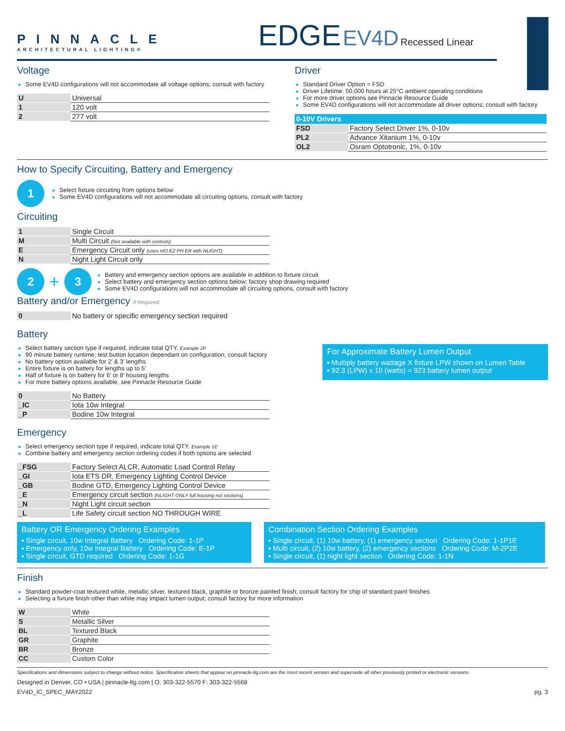PINNACLE
ARCHITECTURAL LIGHTING®
EDGE EV4D Recessed Linear
Voltage
Some EV4D configurations will not accommodate all voltage options; consult with factory
| U | Universal |
| 1 | 120 volt |
| 2 | 277 volt |
Driver
Standard Driver Option = FSD
Driver Lifetime: 50,000 hours at 25°C ambient operating conditions
For more driver options see Pinnacle Resource Guide
Some EV4D configurations will not accommodate all driver options; consult with factory
| 0-10V Drivers | |
| --- | --- |
| FSD | Factory Select Driver 1%, 0-10v |
| PL2 | Advance Xitanium 1%, 0-10v |
| OL2 | Osram Optotronic, 1%, 0-10v |
How to Specify Circuiting, Battery and Emergency
1
Select fixture circuiting from options below
Some EV4D configurations will not accommodate all circuiting options, consult with factory
Circuiting
| 1 | Single Circuit |
| M | Multi Circuit (Not available with controls) |
| E | Emergency Circuit only (uses nIO EZ PH ER with NLIGHT) |
| N | Night Light Circuit only |
2 + 3
Battery and emergency section options are available in addition to fixture circuit
Select battery and emergency section options below; factory shop drawing required
Some EV4D configurations will not accommodate all circuiting options, consult with factory
Battery and/or Emergency If Required
| 0 | No battery or specific emergency section required |
Battery
Select battery section type if required, indicate total QTY. Example 2P
90 minute battery runtime; test button location dependant on configuration, consult factory
No battery option available for 2′ & 3′ lengths
Entire fixture is on battery for lengths up to 5′
Half of fixture is on battery for 6′ or 8′ housing lengths
For more battery options available, see Pinnacle Resource Guide
| 0 | No Battery |
| _IC | Iota 10w Integral |
| _P | Bodine 10w Integral |
For Approximate Battery Lumen Output
▪ Multiply battery wattage X fixture LPW shown on Lumen Table
▪ 92.3 (LPW) x 10 (watts) = 923 battery lumen output
Emergency
Select emergency section type if required, indicate total QTY. Example 1E
Combine battery and emergency section ordering codes if both options are selected
| _FSG | Factory Select ALCR, Automatic Load Control Relay |
| _GI | Iota ETS DR, Emergency Lighting Control Device |
| _GB | Bodine GTD, Emergency Lighting Control Device |
| _E | Emergency circuit section (NLIGHT ONLY full housing not sections) |
| _N | Night Light circuit section |
| _L | Life Safety circuit section NO THROUGH WIRE |
Battery OR Emergency Ordering Examples
▪ Single circuit, 10w Integral Battery Ordering Code: 1-1P
▪ Emergency only, 10w Integral Battery Ordering Code: E-1P
▪ Single circuit, GTD required Ordering Code: 1-1G
Combination Section Ordering Examples
▪ Single circuit, (1) 10w battery, (1) emergency section Ordering Code: 1-1P1E
▪ Multi circuit, (2) 10w battery, (2) emergency sections Ordering Code: M-2P2E
▪ Single circuit, (1) night light section Ordering Code: 1-1N
Finish
Standard powder-coat textured white, metallic silver, textured black, graphite or bronze painted finish; consult factory for chip of standard paint finishes
Selecting a fixture finish other than white may impact lumen output; consult factory for more information
| W | White |
| S | Metallic Silver |
| BL | Textured Black |
| GR | Graphite |
| BR | Bronze |
| CC | Custom Color |
Specifications and dimensions subject to change without notice. Specification sheets that appear on pinnacle-ltg.com are the most recent version and supersede all other previously printed or electronic versions.
Designed in Denver, CO • USA | pinnacle-ltg.com | O: 303-322-5570 F: 303-322-5568
EV4D_IC_SPEC_MAY2022 pg. 3